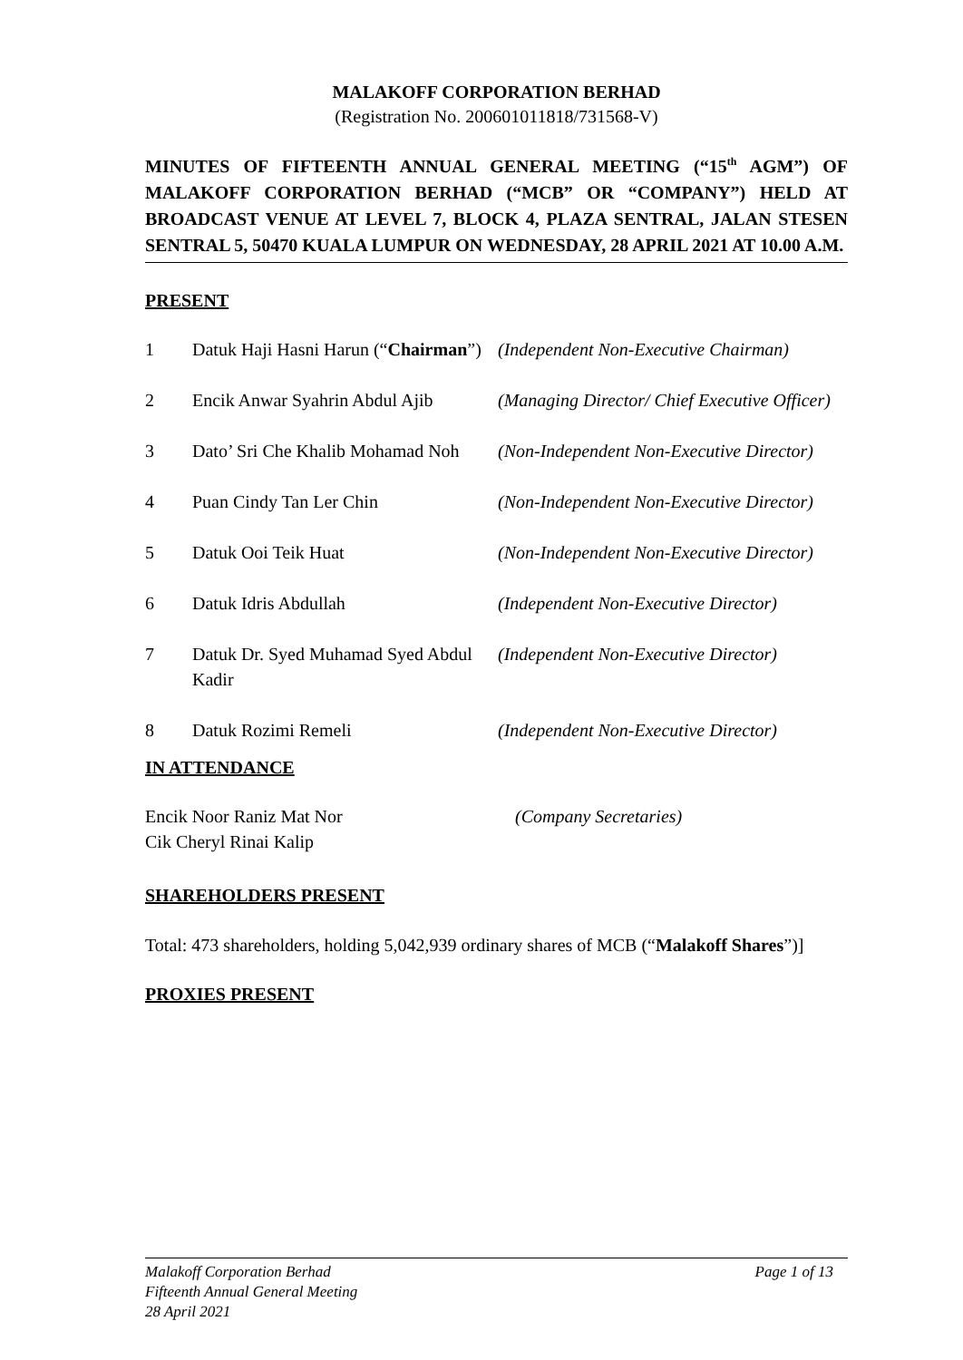MALAKOFF CORPORATION BERHAD
(Registration No. 200601011818/731568-V)
MINUTES OF FIFTEENTH ANNUAL GENERAL MEETING (“15<sup>th</sup> AGM”) OF MALAKOFF CORPORATION BERHAD (“MCB” OR “COMPANY”) HELD AT BROADCAST VENUE AT LEVEL 7, BLOCK 4, PLAZA SENTRAL, JALAN STESEN SENTRAL 5, 50470 KUALA LUMPUR ON WEDNESDAY, 28 APRIL 2021 AT 10.00 A.M.
PRESENT
1 Datuk Haji Hasni Harun (“Chairman”)
(Independent Non-Executive Chairman)
2 Encik Anwar Syahrin Abdul Ajib
(Managing Director/ Chief Executive Officer)
3 Dato’ Sri Che Khalib Mohamad Noh
(Non-Independent Non-Executive Director)
4 Puan Cindy Tan Ler Chin (Non-Independent Non-Executive Director)
5 Datuk Ooi Teik Huat (Non-Independent Non-Executive Director)
6 Datuk Idris Abdullah (Independent Non-Executive Director)
7 Datuk Dr. Syed Muhamad Syed Abdul Kadir
(Independent Non-Executive Director)
8 Datuk Rozimi Remeli (Independent Non-Executive Director)
IN ATTENDANCE
Encik Noor Raniz Mat Nor
Cik Cheryl Rinai Kalip
(Company Secretaries)
SHAREHOLDERS PRESENT
Total: 473 shareholders, holding 5,042,939 ordinary shares of MCB (“Malakoff Shares”)]
PROXIES PRESENT
Malakoff Corporation Berhad Page 1 of 13
Fifteenth Annual General Meeting
28 April 2021